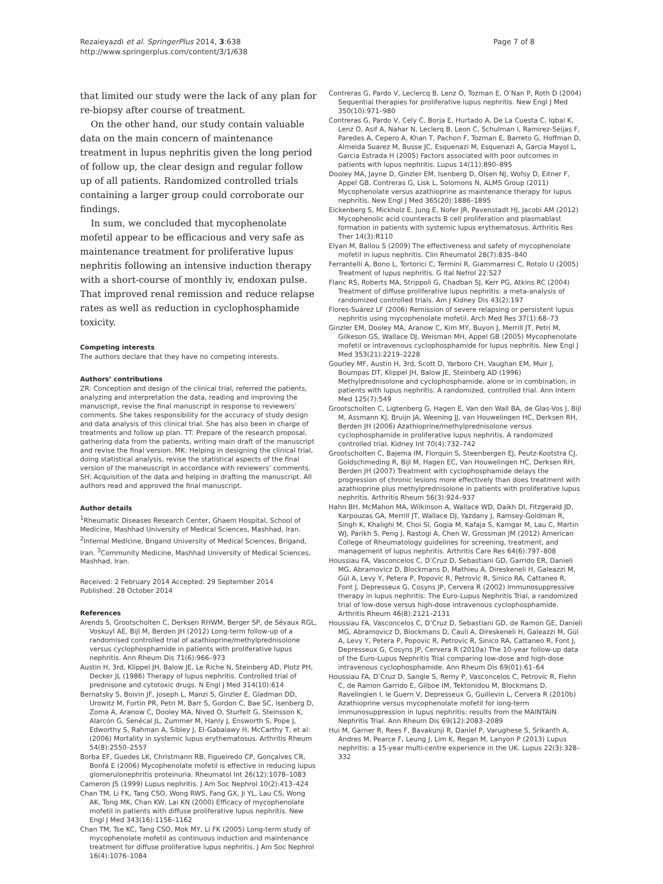Rezaieyazdi et al. SpringerPlus 2014, 3:638
http://www.springerplus.com/content/3/1/638
Page 7 of 8
that limited our study were the lack of any plan for re-biopsy after course of treatment.
On the other hand, our study contain valuable data on the main concern of maintenance treatment in lupus nephritis given the long period of follow up, the clear design and regular follow up of all patients. Randomized controlled trials containing a larger group could corroborate our findings.
In sum, we concluded that mycophenolate mofetil appear to be efficacious and very safe as maintenance treatment for proliferative lupus nephritis following an intensive induction therapy with a short-course of monthly iv, endoxan pulse. That improved renal remission and reduce relapse rates as well as reduction in cyclophosphamide toxicity.
Competing interests
The authors declare that they have no competing interests.
Authors’ contributions
ZR: Conception and design of the clinical trial, referred the patients, analyzing and interpretation the data, reading and improving the manuscript, revise the final manuscript in response to reviewers’ comments. She takes responsibility for the accuracy of study design and data analysis of this clinical trial. She has also been in charge of treatments and follow up plan. TT: Prepare of the research proposal, gathering data from the patients, writing main draft of the manuscript and revise the final version. MK: Helping in designing the clinical trial, doing statistical analysis, revise the statistical aspects of the final version of the maneuscript in accordance with reviewers’ comments. SH: Acquisition of the data and helping in drafting the manuscript. All authors read and approved the final manuscript.
Author details
<sup>1</sup> Rheumatic Diseases Research Center, Ghaem Hospital, School of Medicine, Mashhad University of Medical Sciences, Mashhad, Iran. <sup>2</sup>Internal Medicine, Brigand University of Medical Sciences, Brigand, Iran. <sup>3</sup>Community Medicine, Mashhad University of Medical Sciences, Mashhad, Iran.
Received: 2 February 2014 Accepted: 29 September 2014
Published: 28 October 2014
References
Arends S, Grootscholten C, Derksen RHWM, Berger SP, de Sévaux RGL, Voskuyl AE, Bijl M, Berden JH (2012) Long-term follow-up of a randomised controlled trial of azathioprine/methylprednisolone versus cyclophosphamide in patients with proliferative lupus nephritis. Ann Rheum Dis 71(6):966–973
Austin H, 3rd, Klippel JH, Balow JE, Le Riche N, Steinberg AD, Plotz PH, Decker JL (1986) Therapy of lupus nephritis. Controlled trial of prednisone and cytotoxic drugs. N Engl J Med 314(10):614
Bernatsky S, Boivin JF, Joseph L, Manzi S, Ginzler E, Gladman DD, Urowitz M, Fortin PR, Petri M, Barr S, Gordon C, Bae SC, Isenberg D, Zoma A, Aranow C, Dooley MA, Nived O, Sturfelt G, Steinsson K, Alarcón G, Senécal JL, Zummer M, Hanly J, Ensworth S, Pope J, Edworthy S, Rahman A, Sibley J, El-Gabalawy H, McCarthy T, et al: (2006) Mortality in systemic lupus erythematosus. Arthritis Rheum 54(8):2550–2557
Borba EF, Guedes LK, Christmann RB, Figueiredo CP, Gonçalves CR, Bonfá E (2006) Mycophenolate mofetil is effective in reducing lupus glomerulonephritis proteinuria. Rheumatol Int 26(12):1078–1083
Cameron JS (1999) Lupus nephritis. J Am Soc Nephrol 10(2):413–424
Chan TM, Li FK, Tang CSO, Wong RWS, Fang GX, Ji YL, Lau CS, Wong AK, Tong MK, Chan KW, Lai KN (2000) Efficacy of mycophenolate mofetil in patients with diffuse proliferative lupus nephritis. New Engl J Med 343(16):1156–1162
Chan TM, Tse KC, Tang CSO, Mok MY, Li FK (2005) Long-term study of mycophenolate mofetil as continuous induction and maintenance treatment for diffuse proliferative lupus nephritis. J Am Soc Nephrol 16(4):1076–1084
Contreras G, Pardo V, Leclercq B, Lenz O, Tozman E, O’Nan P, Roth D (2004) Sequential therapies for proliferative lupus nephritis. New Engl J Med 350(10):971–980
Contreras G, Pardo V, Cely C, Borja E, Hurtado A, De La Cuesta C, Iqbal K, Lenz O, Asif A, Nahar N, Leclerq B, Leon C, Schulman I, Ramirez-Seijas F, Paredes A, Cepero A, Khan T, Pachon F, Tozman E, Barreto G, Hoffman D, Almeida Suarez M, Busse JC, Esquenazi M, Esquenazi A, Garcia Mayol L, Garcia Estrada H (2005) Factors associated with poor outcomes in patients with lupus nephritis. Lupus 14(11):890–895
Dooley MA, Jayne D, Ginzler EM, Isenberg D, Olsen NJ, Wofsy D, Eitner F, Appel GB, Contreras G, Lisk L, Solomons N, ALMS Group (2011) Mycophenolate versus azathioprine as maintenance therapy for lupus nephritis. New Engl J Med 365(20):1886–1895
Eickenberg S, Mickholz E, Jung E, Nofer JR, Pavenstadt HJ, Jacobi AM (2012) Mycophenolic acid counteracts B cell proliferation and plasmablast formation in patients with systemic lupus erythematosus. Arthritis Res Ther 14(3):R110
Elyan M, Ballou S (2009) The effectiveness and safety of mycophenolate mofetil in lupus nephritis. Clin Rheumatol 28(7):835–840
Ferrantelli A, Bono L, Tortorici C, Termini R, Giammarresi C, Rotolo U (2005) Treatment of lupus nephritis. G Ital Nefrol 22:S27
Flanc RS, Roberts MA, Strippoli G, Chadban SJ, Kerr PG, Atkins RC (2004) Treatment of diffuse proliferative lupus nephritis: a meta-analysis of randomized controlled trials. Am J Kidney Dis 43(2):197
Flores-Suárez LF (2006) Remission of severe relapsing or persistent lupus nephritis using mycophenolate mofetil. Arch Med Res 37(1):68–73
Ginzler EM, Dooley MA, Aranow C, Kim MY, Buyon J, Merrill JT, Petri M, Gilkeson GS, Wallace DJ, Weisman MH, Appel GB (2005) Mycophenolate mofetil or intravenous cyclophosphamide for lupus nephritis. New Engl J Med 353(21):2219–2228
Gourley MF, Austin H, 3rd, Scott D, Yarboro CH, Vaughan EM, Muir J, Boumpas DT, Klippel JH, Balow JE, Steinberg AD (1996) Methylprednisolone and cyclophosphamide, alone or in combination, in patients with lupus nephritis. A randomized, controlled trial. Ann Intern Med 125(7):549
Grootscholten C, Ligtenberg G, Hagen E, Van den Wall BA, de Glas-Vos J, Bijl M, Assmann KJ, Bruijn JA, Weening JJ, van Houwelingen HC, Derksen RH, Berden JH (2006) Azathioprine/methylprednisolone versus cyclophosphamide in proliferative lupus nephritis. A randomized controlled trial. Kidney Int 70(4):732–742
Grootscholten C, Bajema IM, Florquin S, Steenbergen EJ, Peutz-Kootstra CJ, Goldschmeding R, Bijl M, Hagen EC, Van Houwelingen HC, Derksen RH, Berden JH (2007) Treatment with cyclophosphamide delays the progression of chronic lesions more effectively than does treatment with azathioprine plus methylprednisolone in patients with proliferative lupus nephritis. Arthritis Rheum 56(3):924–937
Hahn BH, McMahon MA, Wilkinson A, Wallace WD, Daikh DI, Fitzgerald JD, Karpouzas GA, Merrill JT, Wallace DJ, Yazdany J, Ramsey-Goldman R, Singh K, Khalighi M, Choi SI, Gogia M, Kafaja S, Kamgar M, Lau C, Martin WJ, Parikh S, Peng J, Rastogi A, Chen W, Grossman JM (2012) American College of Rheumatology guidelines for screening, treatment, and management of lupus nephritis. Arthritis Care Res 64(6):797–808
Houssiau FA, Vasconcelos C, D’Cruz D, Sebastiani GD, Garrido ER, Danieli MG, Abramovicz D, Blockmans D, Mathieu A, Direskeneli H, Galeazzi M, Gül A, Levy Y, Petera P, Popovic R, Petrovic R, Sinico RA, Cattaneo R, Font J, Depresseux G, Cosyns JP, Cervera R (2002) Immunosuppressive therapy in lupus nephritis: The Euro-Lupus Nephritis Trial, a randomized trial of low-dose versus high-dose intravenous cyclophosphamide. Arthritis Rheum 46(8):2121–2131
Houssiau FA, Vasconcelos C, D’Cruz D, Sebastiani GD, de Ramon GE, Danieli MG, Abramovicz D, Blockmans D, Cauli A, Direskeneli H, Galeazzi M, Gül A, Levy Y, Petera P, Popovic R, Petrovic R, Sinico RA, Cattaneo R, Font J, Depresseux G, Cosyns JP, Cervera R (2010a) The 10-year follow-up data of the Euro-Lupus Nephritis Trial comparing low-dose and high-dose intravenous cyclophosphamide. Ann Rheum Dis 69(01):61–64
Houssiau FA, D’Cruz D, Sangle S, Remy P, Vasconcelos C, Petrovic R, Fiehn C, de Ramon Garrido E, Gilboe IM, Tektonidou M, Blockmans D, Ravelingien I, le Guern V, Depresseux G, Guillevin L, Cervera R (2010b) Azathioprine versus mycophenolate mofetil for long-term immunosuppression in lupus nephritis: results from the MAINTAIN Nephritis Trial. Ann Rheum Dis 69(12):2083–2089
Hui M, Garner R, Rees F, Bavakunji R, Daniel P, Varughese S, Srikanth A, Andres M, Pearce F, Leung J, Lim K, Regan M, Lanyon P (2013) Lupus nephritis: a 15-year multi-centre experience in the UK. Lupus 22(3):328–332